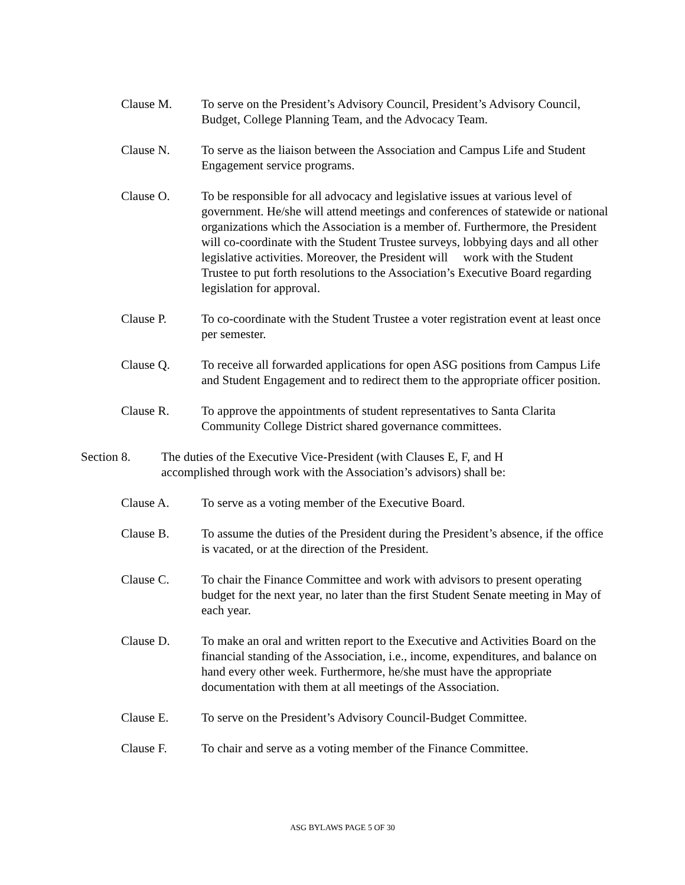Clause M. To serve on the President’s Advisory Council, President’s Advisory Council, Budget, College Planning Team, and the Advocacy Team.
Clause N. To serve as the liaison between the Association and Campus Life and Student Engagement service programs.
Clause O. To be responsible for all advocacy and legislative issues at various level of government. He/she will attend meetings and conferences of statewide or national organizations which the Association is a member of. Furthermore, the President will co-coordinate with the Student Trustee surveys, lobbying days and all other legislative activities. Moreover, the President will work with the Student Trustee to put forth resolutions to the Association’s Executive Board regarding legislation for approval.
Clause P. To co-coordinate with the Student Trustee a voter registration event at least once per semester.
Clause Q. To receive all forwarded applications for open ASG positions from Campus Life and Student Engagement and to redirect them to the appropriate officer position.
Clause R. To approve the appointments of student representatives to Santa Clarita Community College District shared governance committees.
Section 8. The duties of the Executive Vice-President (with Clauses E, F, and H accomplished through work with the Association’s advisors) shall be:
Clause A. To serve as a voting member of the Executive Board.
Clause B. To assume the duties of the President during the President’s absence, if the office is vacated, or at the direction of the President.
Clause C. To chair the Finance Committee and work with advisors to present operating budget for the next year, no later than the first Student Senate meeting in May of each year.
Clause D. To make an oral and written report to the Executive and Activities Board on the financial standing of the Association, i.e., income, expenditures, and balance on hand every other week. Furthermore, he/she must have the appropriate documentation with them at all meetings of the Association.
Clause E. To serve on the President’s Advisory Council-Budget Committee.
Clause F. To chair and serve as a voting member of the Finance Committee.
ASG BYLAWS PAGE 5 OF 30